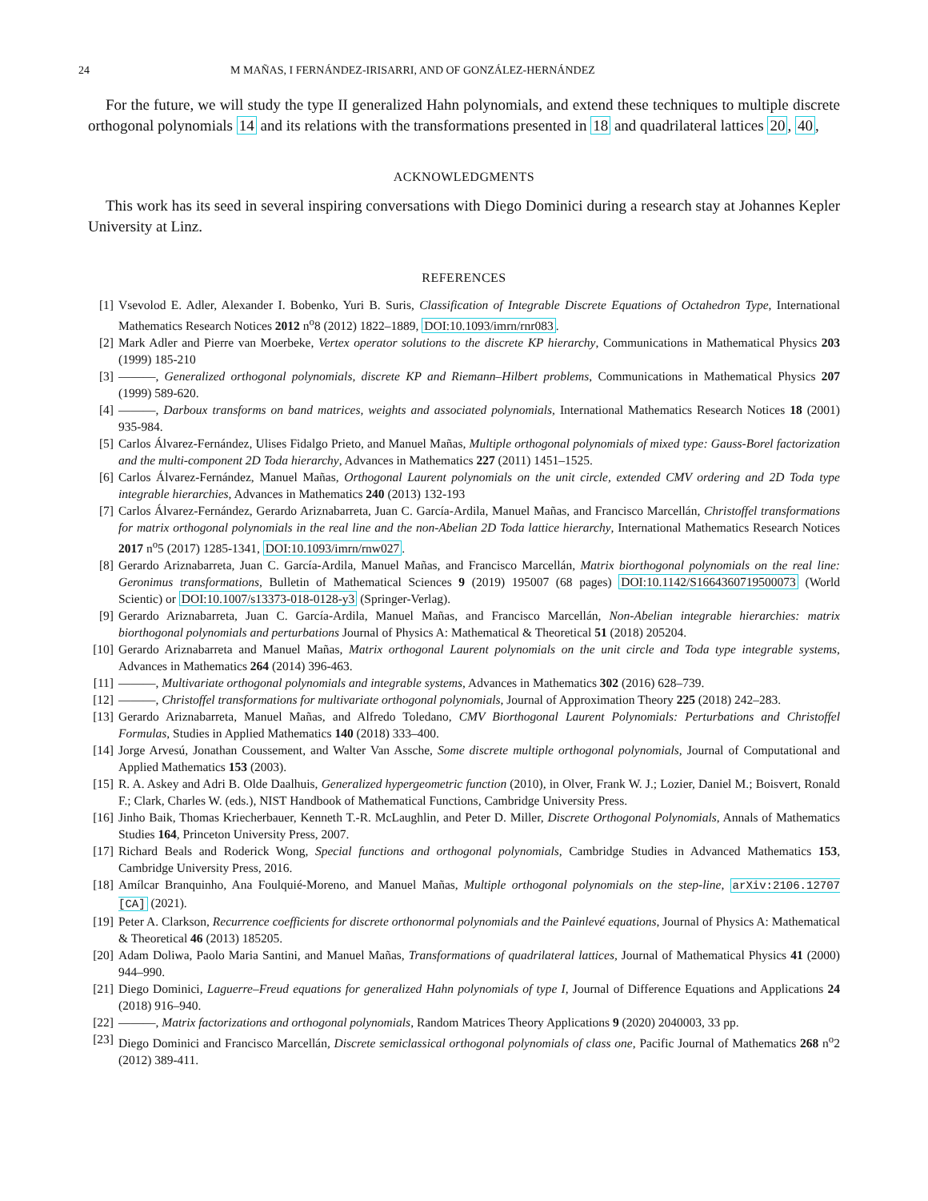24 M MAÑAS, I FERNÁNDEZ-IRISARRI, AND OF GONZÁLEZ-HERNÁNDEZ
For the future, we will study the type II generalized Hahn polynomials, and extend these techniques to multiple discrete orthogonal polynomials 14 and its relations with the transformations presented in 18 and quadrilateral lattices 20, 40,
ACKNOWLEDGMENTS
This work has its seed in several inspiring conversations with Diego Dominici during a research stay at Johannes Kepler University at Linz.
REFERENCES
[1] Vsevolod E. Adler, Alexander I. Bobenko, Yuri B. Suris, Classification of Integrable Discrete Equations of Octahedron Type, International Mathematics Research Notices 2012 n<sup>o</sup>8 (2012) 1822–1889, DOI:10.1093/imrn/rnr083.
[2] Mark Adler and Pierre van Moerbeke, Vertex operator solutions to the discrete KP hierarchy, Communications in Mathematical Physics 203 (1999) 185-210
[3] ———, Generalized orthogonal polynomials, discrete KP and Riemann–Hilbert problems, Communications in Mathematical Physics 207 (1999) 589-620.
[4] ———, Darboux transforms on band matrices, weights and associated polynomials, International Mathematics Research Notices 18 (2001) 935-984.
[5] Carlos Álvarez-Fernández, Ulises Fidalgo Prieto, and Manuel Mañas, Multiple orthogonal polynomials of mixed type: Gauss-Borel factorization and the multi-component 2D Toda hierarchy, Advances in Mathematics 227 (2011) 1451–1525.
[6] Carlos Álvarez-Fernández, Manuel Mañas, Orthogonal Laurent polynomials on the unit circle, extended CMV ordering and 2D Toda type integrable hierarchies, Advances in Mathematics 240 (2013) 132-193
[7] Carlos Álvarez-Fernández, Gerardo Ariznabarreta, Juan C. García-Ardila, Manuel Mañas, and Francisco Marcellán, Christoffel transformations for matrix orthogonal polynomials in the real line and the non-Abelian 2D Toda lattice hierarchy, International Mathematics Research Notices 2017 n<sup>o</sup>5 (2017) 1285-1341, DOI:10.1093/imrn/rnw027.
[8] Gerardo Ariznabarreta, Juan C. García-Ardila, Manuel Mañas, and Francisco Marcellán, Matrix biorthogonal polynomials on the real line: Geronimus transformations, Bulletin of Mathematical Sciences 9 (2019) 195007 (68 pages) DOI:10.1142/S1664360719500073 (World Scientic) or DOI:10.1007/s13373-018-0128-y3 (Springer-Verlag).
[9] Gerardo Ariznabarreta, Juan C. García-Ardila, Manuel Mañas, and Francisco Marcellán, Non-Abelian integrable hierarchies: matrix biorthogonal polynomials and perturbations Journal of Physics A: Mathematical & Theoretical 51 (2018) 205204.
[10] Gerardo Ariznabarreta and Manuel Mañas, Matrix orthogonal Laurent polynomials on the unit circle and Toda type integrable systems, Advances in Mathematics 264 (2014) 396-463.
[11] ———, Multivariate orthogonal polynomials and integrable systems, Advances in Mathematics 302 (2016) 628–739.
[12] ———, Christoffel transformations for multivariate orthogonal polynomials, Journal of Approximation Theory 225 (2018) 242–283.
[13] Gerardo Ariznabarreta, Manuel Mañas, and Alfredo Toledano, CMV Biorthogonal Laurent Polynomials: Perturbations and Christoffel Formulas, Studies in Applied Mathematics 140 (2018) 333–400.
[14] Jorge Arvesú, Jonathan Coussement, and Walter Van Assche, Some discrete multiple orthogonal polynomials, Journal of Computational and Applied Mathematics 153 (2003).
[15] R. A. Askey and Adri B. Olde Daalhuis, Generalized hypergeometric function (2010), in Olver, Frank W. J.; Lozier, Daniel M.; Boisvert, Ronald F.; Clark, Charles W. (eds.), NIST Handbook of Mathematical Functions, Cambridge University Press.
[16] Jinho Baik, Thomas Kriecherbauer, Kenneth T.-R. McLaughlin, and Peter D. Miller, Discrete Orthogonal Polynomials, Annals of Mathematics Studies 164, Princeton University Press, 2007.
[17] Richard Beals and Roderick Wong, Special functions and orthogonal polynomials, Cambridge Studies in Advanced Mathematics 153, Cambridge University Press, 2016.
[18] Amílcar Branquinho, Ana Foulquié-Moreno, and Manuel Mañas, Multiple orthogonal polynomials on the step-line, arXiv:2106.12707 [CA] (2021).
[19] Peter A. Clarkson, Recurrence coefficients for discrete orthonormal polynomials and the Painlevé equations, Journal of Physics A: Mathematical & Theoretical 46 (2013) 185205.
[20] Adam Doliwa, Paolo Maria Santini, and Manuel Mañas, Transformations of quadrilateral lattices, Journal of Mathematical Physics 41 (2000) 944–990.
[21] Diego Dominici, Laguerre–Freud equations for generalized Hahn polynomials of type I, Journal of Difference Equations and Applications 24 (2018) 916–940.
[22] ———, Matrix factorizations and orthogonal polynomials, Random Matrices Theory Applications 9 (2020) 2040003, 33 pp.
[23] Diego Dominici and Francisco Marcellán, Discrete semiclassical orthogonal polynomials of class one, Pacific Journal of Mathematics 268 n<sup>o</sup>2 (2012) 389-411.